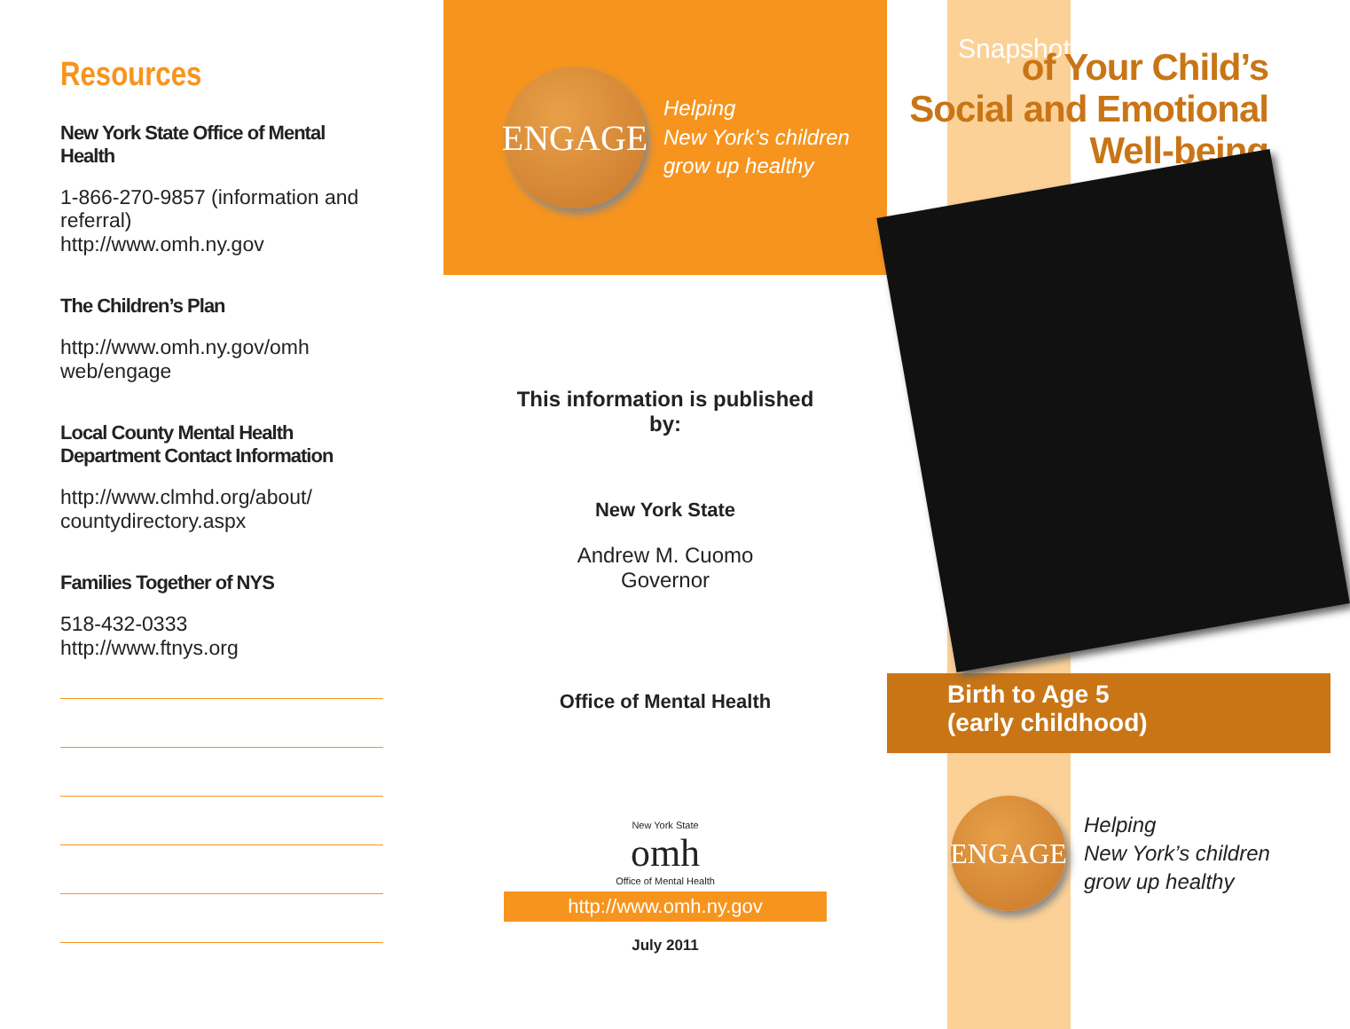Resources
New York State Office of Mental Health
1-866-270-9857 (information and referral)
http://www.omh.ny.gov
The Children’s Plan
http://www.omh.ny.gov/omh web/engage
Local County Mental Health
Department Contact Information
http://www.clmhd.org/about/ countydirectory.aspx
Families Together of NYS
518-432-0333
http://www.ftnys.org
ENGAGE
Helping
New York’s children
grow up healthy
This information is published
by:
New York State
Andrew M. Cuomo
Governor
Office of Mental Health
New York State
omh
Office of Mental Health
http://www.omh.ny.gov
July 2011
Snapshots
of Your Child’s
Social and Emotional
Well-being
Birth to Age 5
(early childhood)
ENGAGE
Helping
New York’s children
grow up healthy